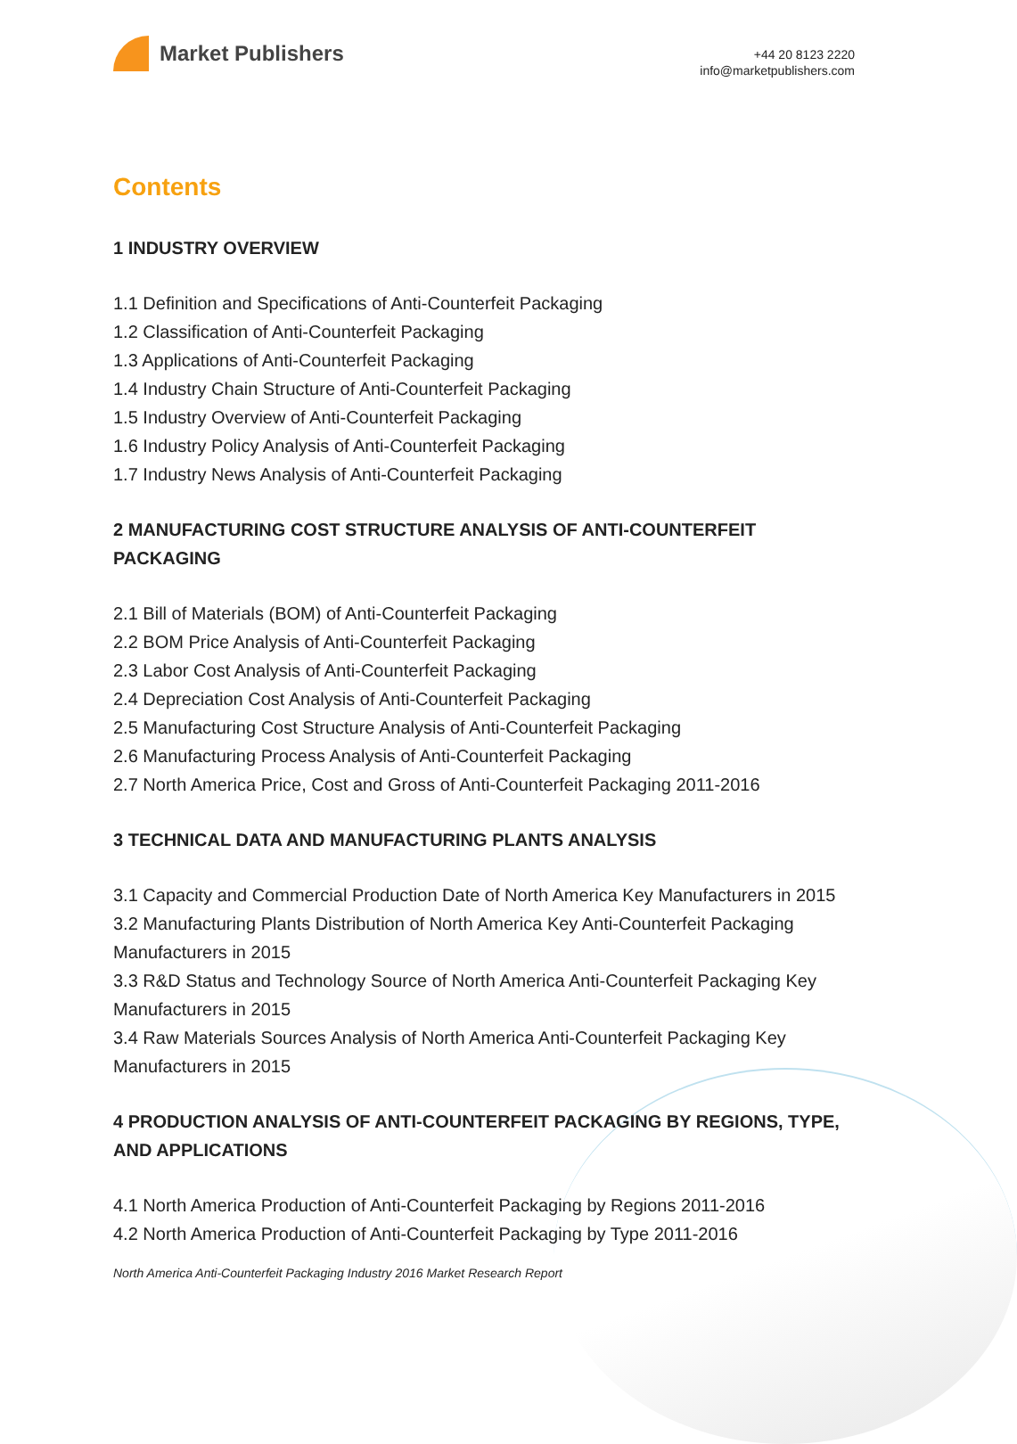Market Publishers
+44 20 8123 2220
info@marketpublishers.com
Contents
1 INDUSTRY OVERVIEW
1.1 Definition and Specifications of Anti-Counterfeit Packaging
1.2 Classification of Anti-Counterfeit Packaging
1.3 Applications of Anti-Counterfeit Packaging
1.4 Industry Chain Structure of Anti-Counterfeit Packaging
1.5 Industry Overview of Anti-Counterfeit Packaging
1.6 Industry Policy Analysis of Anti-Counterfeit Packaging
1.7 Industry News Analysis of Anti-Counterfeit Packaging
2 MANUFACTURING COST STRUCTURE ANALYSIS OF ANTI-COUNTERFEIT PACKAGING
2.1 Bill of Materials (BOM) of Anti-Counterfeit Packaging
2.2 BOM Price Analysis of Anti-Counterfeit Packaging
2.3 Labor Cost Analysis of Anti-Counterfeit Packaging
2.4 Depreciation Cost Analysis of Anti-Counterfeit Packaging
2.5 Manufacturing Cost Structure Analysis of Anti-Counterfeit Packaging
2.6 Manufacturing Process Analysis of Anti-Counterfeit Packaging
2.7 North America Price, Cost and Gross of Anti-Counterfeit Packaging 2011-2016
3 TECHNICAL DATA AND MANUFACTURING PLANTS ANALYSIS
3.1 Capacity and Commercial Production Date of North America Key Manufacturers in 2015
3.2 Manufacturing Plants Distribution of North America Key Anti-Counterfeit Packaging Manufacturers in 2015
3.3 R&D Status and Technology Source of North America Anti-Counterfeit Packaging Key Manufacturers in 2015
3.4 Raw Materials Sources Analysis of North America Anti-Counterfeit Packaging Key Manufacturers in 2015
4 PRODUCTION ANALYSIS OF ANTI-COUNTERFEIT PACKAGING BY REGIONS, TYPE, AND APPLICATIONS
4.1 North America Production of Anti-Counterfeit Packaging by Regions 2011-2016
4.2 North America Production of Anti-Counterfeit Packaging by Type 2011-2016
North America Anti-Counterfeit Packaging Industry 2016 Market Research Report